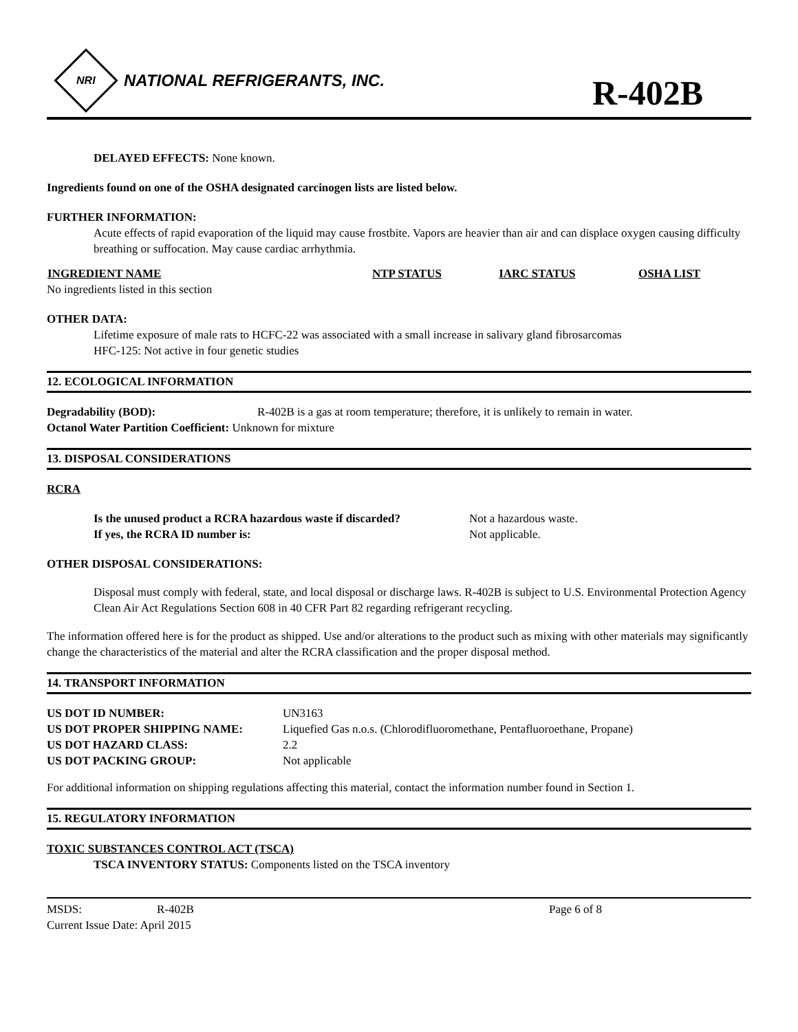NRI
NATIONAL REFRIGERANTS, INC.
R-402B
DELAYED EFFECTS: None known.
Ingredients found on one of the OSHA designated carcinogen lists are listed below.
FURTHER INFORMATION:
Acute effects of rapid evaporation of the liquid may cause frostbite. Vapors are heavier than air and can displace oxygen causing difficulty breathing or suffocation. May cause cardiac arrhythmia.
| INGREDIENT NAME | NTP STATUS | IARC STATUS | OSHA LIST |
| --- | --- | --- | --- |
| No ingredients listed in this section | | | |
OTHER DATA:
Lifetime exposure of male rats to HCFC-22 was associated with a small increase in salivary gland fibrosarcomas
HFC-125: Not active in four genetic studies
12. ECOLOGICAL INFORMATION
| Degradability (BOD): | R-402B is a gas at room temperature; therefore, it is unlikely to remain in water. |
| Octanol Water Partition Coefficient: Unknown for mixture | |
13. DISPOSAL CONSIDERATIONS
RCRA
| Is the unused product a RCRA hazardous waste if discarded? | Not a hazardous waste. |
| If yes, the RCRA ID number is: | Not applicable. |
OTHER DISPOSAL CONSIDERATIONS:
Disposal must comply with federal, state, and local disposal or discharge laws. R-402B is subject to U.S. Environmental Protection Agency Clean Air Act Regulations Section 608 in 40 CFR Part 82 regarding refrigerant recycling.
The information offered here is for the product as shipped. Use and/or alterations to the product such as mixing with other materials may significantly change the characteristics of the material and alter the RCRA classification and the proper disposal method.
14. TRANSPORT INFORMATION
| US DOT ID NUMBER: | UN3163 |
| US DOT PROPER SHIPPING NAME: | Liquefied Gas n.o.s. (Chlorodifluoromethane, Pentafluoroethane, Propane) |
| US DOT HAZARD CLASS: | 2.2 |
| US DOT PACKING GROUP: | Not applicable |
For additional information on shipping regulations affecting this material, contact the information number found in Section 1.
15. REGULATORY INFORMATION
TOXIC SUBSTANCES CONTROL ACT (TSCA)
TSCA INVENTORY STATUS: Components listed on the TSCA inventory
| MSDS: | R-402B | Page 6 of 8 |
| Current Issue Date: April 2015 | | |